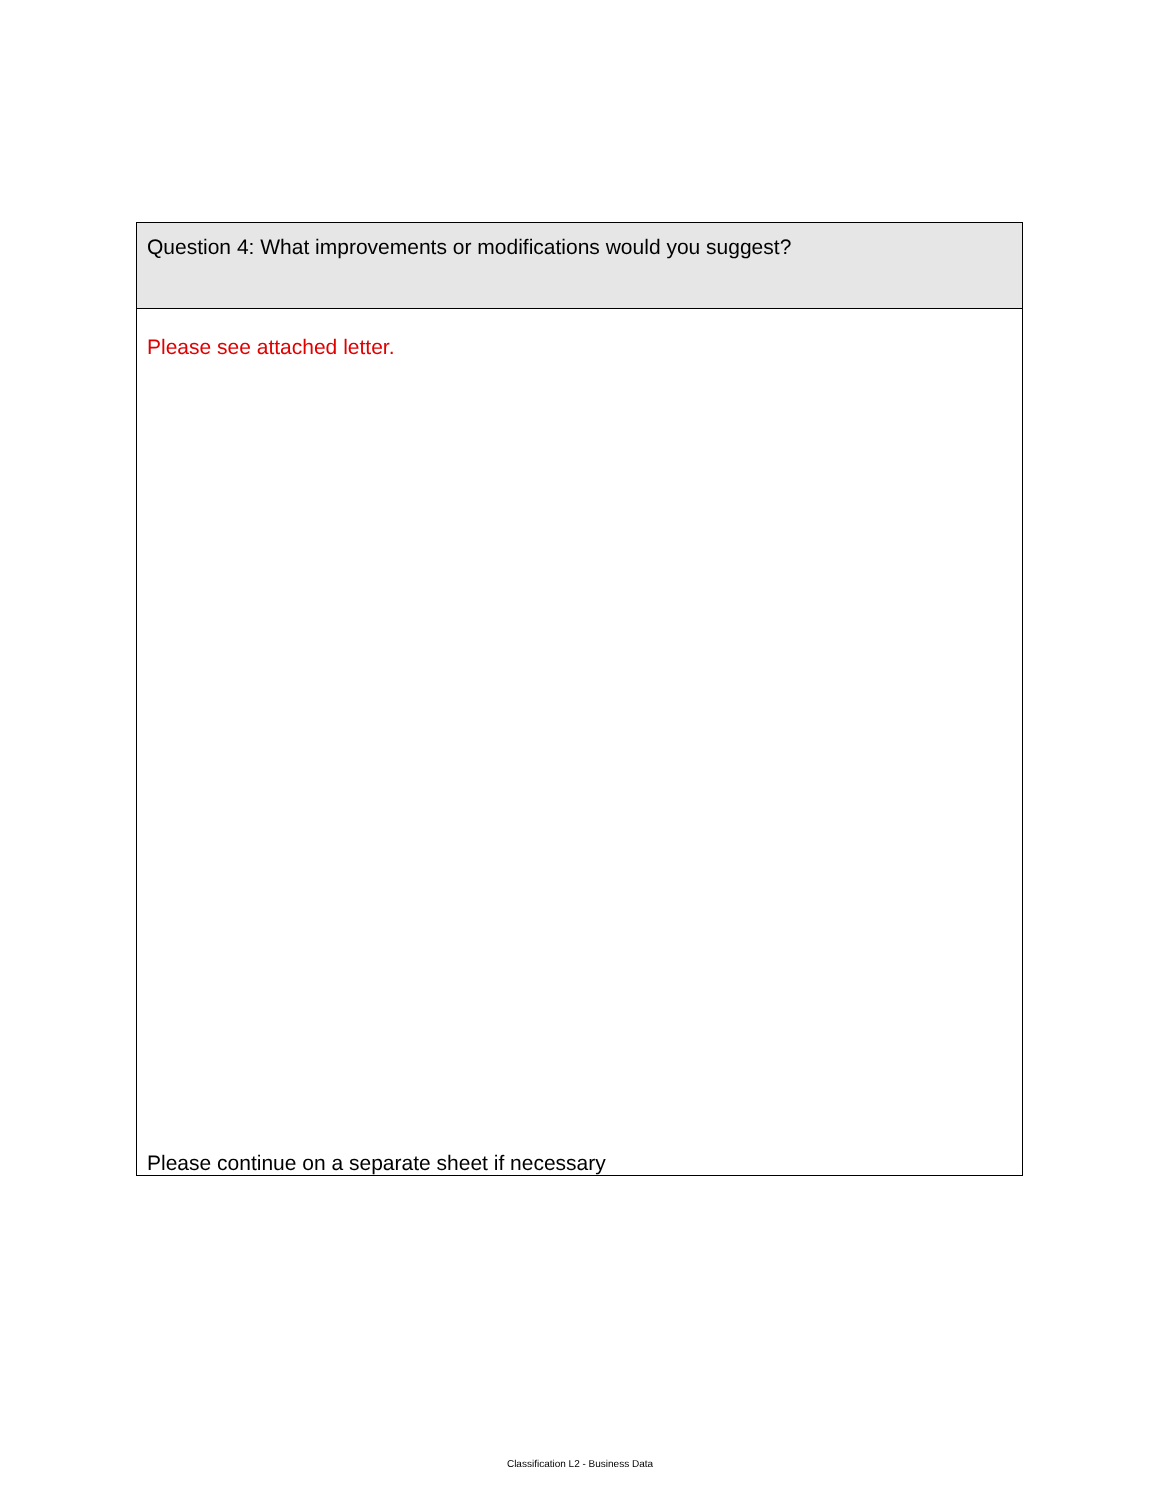| Question 4: What improvements or modifications would you suggest? |
| Please see attached letter. Please continue on a separate sheet if necessary |
Classification L2 - Business Data